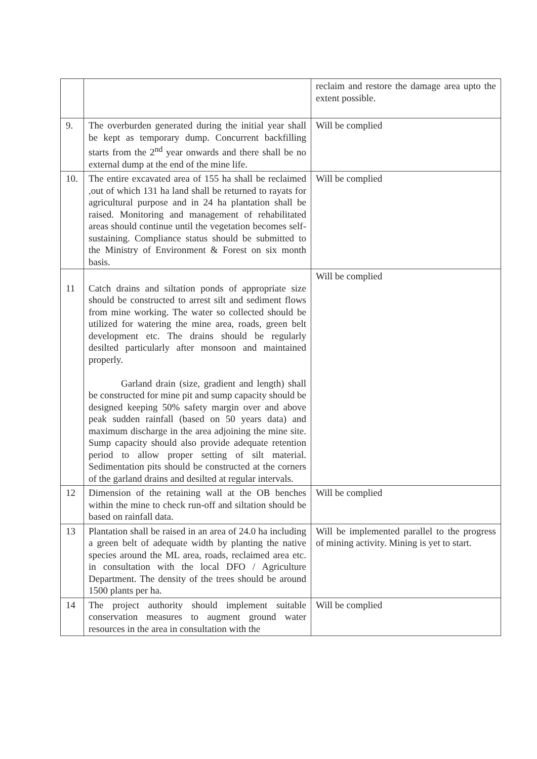| | | reclaim and restore the damage area upto the extent possible. |
| 9. | The overburden generated during the initial year shall be kept as temporary dump. Concurrent backfilling starts from the 2<sup>nd</sup> year onwards and there shall be no external dump at the end of the mine life. | Will be complied |
| 10. | The entire excavated area of 155 ha shall be reclaimed ,out of which 131 ha land shall be returned to rayats for agricultural purpose and in 24 ha plantation shall be raised. Monitoring and management of rehabilitated areas should continue until the vegetation becomes self-sustaining. Compliance status should be submitted to the Ministry of Environment & Forest on six month basis. | Will be complied |
| 11 | Catch drains and siltation ponds of appropriate size should be constructed to arrest silt and sediment flows from mine working. The water so collected should be utilized for watering the mine area, roads, green belt development etc. The drains should be regularly desilted particularly after monsoon and maintained properly. Garland drain (size, gradient and length) shall be constructed for mine pit and sump capacity should be designed keeping 50% safety margin over and above peak sudden rainfall (based on 50 years data) and maximum discharge in the area adjoining the mine site. Sump capacity should also provide adequate retention period to allow proper setting of silt material. Sedimentation pits should be constructed at the corners of the garland drains and desilted at regular intervals. | Will be complied |
| 12 | Dimension of the retaining wall at the OB benches within the mine to check run-off and siltation should be based on rainfall data. | Will be complied |
| 13 | Plantation shall be raised in an area of 24.0 ha including a green belt of adequate width by planting the native species around the ML area, roads, reclaimed area etc. in consultation with the local DFO / Agriculture Department. The density of the trees should be around 1500 plants per ha. | Will be implemented parallel to the progress of mining activity. Mining is yet to start. |
| 14 | The project authority should implement suitable conservation measures to augment ground water resources in the area in consultation with the | Will be complied |